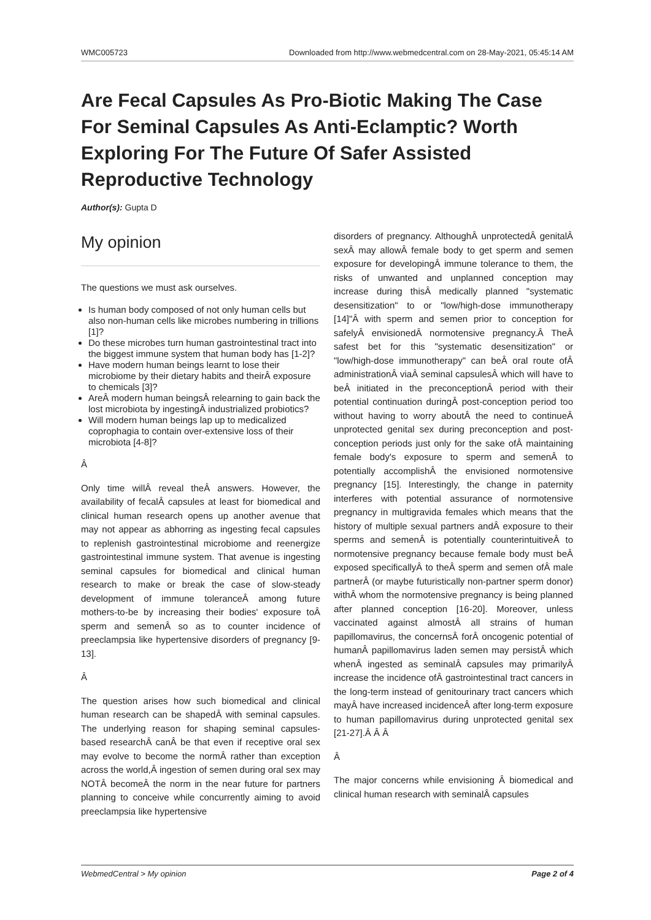WMC005723 Downloaded from http://www.webmedcentral.com on 28-May-2021, 05:45:14 AM
Are Fecal Capsules As Pro-Biotic Making The Case For Seminal Capsules As Anti-Eclamptic? Worth Exploring For The Future Of Safer Assisted Reproductive Technology
Author(s): Gupta D
My opinion
The questions we must ask ourselves.
Is human body composed of not only human cells but also non-human cells like microbes numbering in trillions [1]?
Do these microbes turn human gastrointestinal tract into the biggest immune system that human body has [1-2]?
Have modern human beings learnt to lose their microbiome by their dietary habits and theirÂ exposure to chemicals [3]?
AreÂ modern human beingsÂ relearning to gain back the lost microbiota by ingestingÂ industrialized probiotics?
Will modern human beings lap up to medicalized coprophagia to contain over-extensive loss of their microbiota [4-8]?
Â
Only time willÂ reveal theÂ answers. However, the availability of fecalÂ capsules at least for biomedical and clinical human research opens up another avenue that may not appear as abhorring as ingesting fecal capsules to replenish gastrointestinal microbiome and reenergize gastrointestinal immune system. That avenue is ingesting seminal capsules for biomedical and clinical human research to make or break the case of slow-steady development of immune toleranceÂ among future mothers-to-be by increasing their bodies' exposure toÂ sperm and semenÂ so as to counter incidence of preeclampsia like hypertensive disorders of pregnancy [9-13].
Â
The question arises how such biomedical and clinical human research can be shapedÂ with seminal capsules. The underlying reason for shaping seminal capsules-based researchÂ canÂ be that even if receptive oral sex may evolve to become the normÂ rather than exception across the world,Â ingestion of semen during oral sex may NOTÂ becomeÂ the norm in the near future for partners planning to conceive while concurrently aiming to avoid preeclampsia like hypertensive
disorders of pregnancy. AlthoughÂ unprotectedÂ genitalÂ sexÂ may allowÂ female body to get sperm and semen exposure for developingÂ immune tolerance to them, the risks of unwanted and unplanned conception may increase during thisÂ medically planned "systematic desensitization" to or "low/high-dose immunotherapy [14]"Â with sperm and semen prior to conception for safelyÂ envisionedÂ normotensive pregnancy.Â TheÂ safest bet for this "systematic desensitization" or "low/high-dose immunotherapy" can beÂ oral route ofÂ administrationÂ viaÂ seminal capsulesÂ which will have to beÂ initiated in the preconceptionÂ period with their potential continuation duringÂ post-conception period too without having to worry aboutÂ the need to continueÂ unprotected genital sex during preconception and post-conception periods just only for the sake ofÂ maintaining female body's exposure to sperm and semenÂ to potentially accomplishÂ the envisioned normotensive pregnancy [15]. Interestingly, the change in paternity interferes with potential assurance of normotensive pregnancy in multigravida females which means that the history of multiple sexual partners andÂ exposure to their sperms and semenÂ is potentially counterintuitiveÂ to normotensive pregnancy because female body must beÂ exposed specificallyÂ to theÂ sperm and semen ofÂ male partnerÂ (or maybe futuristically non-partner sperm donor) withÂ whom the normotensive pregnancy is being planned after planned conception [16-20]. Moreover, unless vaccinated against almostÂ all strains of human papillomavirus, the concernsÂ forÂ oncogenic potential of humanÂ papillomavirus laden semen may persistÂ which whenÂ ingested as seminalÂ capsules may primarilyÂ increase the incidence ofÂ gastrointestinal tract cancers in the long-term instead of genitourinary tract cancers which mayÂ have increased incidenceÂ after long-term exposure to human papillomavirus during unprotected genital sex [21-27].Â Â Â
Â
The major concerns while envisioning Â biomedical and clinical human research with seminalÂ capsules
WebmedCentral > My opinion Page 2 of 4